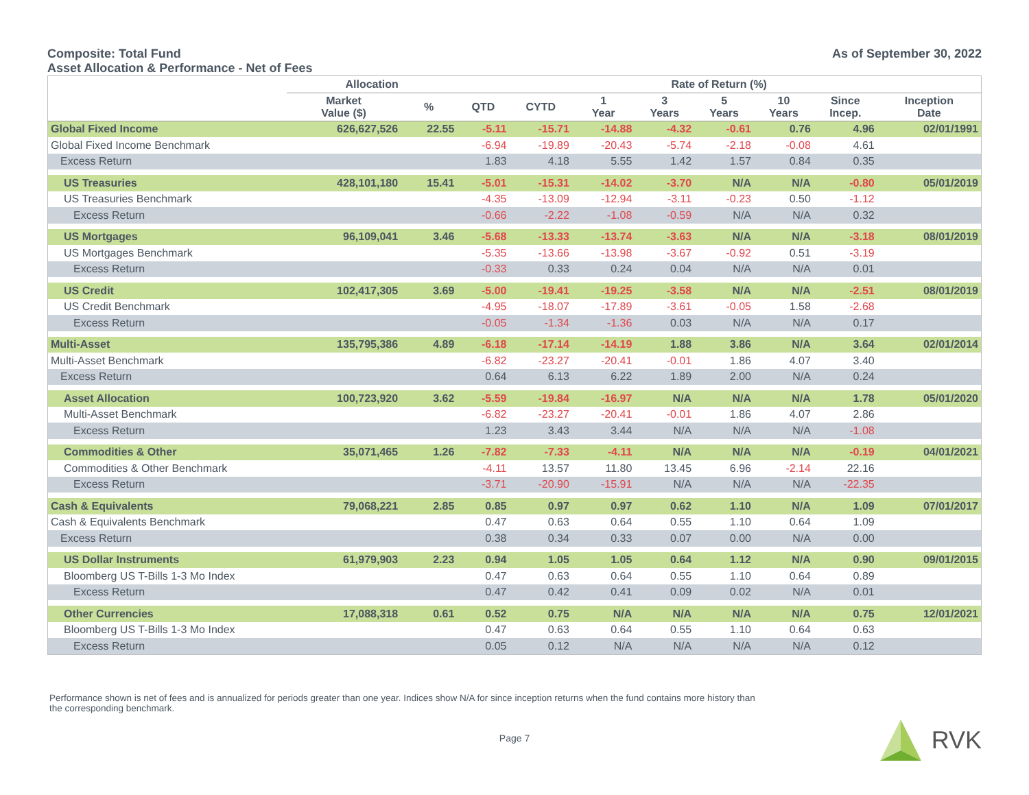Composite: Total Fund
Asset Allocation & Performance - Net of Fees
As of September 30, 2022
| | Allocation | | Rate of Return (%) | | | | | | | |
| --- | --- | --- | --- | --- | --- | --- | --- | --- | --- | --- |
| | Market Value ($) | % | QTD | CYTD | 1 Year | 3 Years | 5 Years | 10 Years | Since Incep. | Inception Date |
| Global Fixed Income | 626,627,526 | 22.55 | -5.11 | -15.71 | -14.88 | -4.32 | -0.61 | 0.76 | 4.96 | 02/01/1991 |
| Global Fixed Income Benchmark | | | -6.94 | -19.89 | -20.43 | -5.74 | -2.18 | -0.08 | 4.61 | |
| Excess Return | | | 1.83 | 4.18 | 5.55 | 1.42 | 1.57 | 0.84 | 0.35 | |
| US Treasuries | 428,101,180 | 15.41 | -5.01 | -15.31 | -14.02 | -3.70 | N/A | N/A | -0.80 | 05/01/2019 |
| US Treasuries Benchmark | | | -4.35 | -13.09 | -12.94 | -3.11 | -0.23 | 0.50 | -1.12 | |
| Excess Return | | | -0.66 | -2.22 | -1.08 | -0.59 | N/A | N/A | 0.32 | |
| US Mortgages | 96,109,041 | 3.46 | -5.68 | -13.33 | -13.74 | -3.63 | N/A | N/A | -3.18 | 08/01/2019 |
| US Mortgages Benchmark | | | -5.35 | -13.66 | -13.98 | -3.67 | -0.92 | 0.51 | -3.19 | |
| Excess Return | | | -0.33 | 0.33 | 0.24 | 0.04 | N/A | N/A | 0.01 | |
| US Credit | 102,417,305 | 3.69 | -5.00 | -19.41 | -19.25 | -3.58 | N/A | N/A | -2.51 | 08/01/2019 |
| US Credit Benchmark | | | -4.95 | -18.07 | -17.89 | -3.61 | -0.05 | 1.58 | -2.68 | |
| Excess Return | | | -0.05 | -1.34 | -1.36 | 0.03 | N/A | N/A | 0.17 | |
| Multi-Asset | 135,795,386 | 4.89 | -6.18 | -17.14 | -14.19 | 1.88 | 3.86 | N/A | 3.64 | 02/01/2014 |
| Multi-Asset Benchmark | | | -6.82 | -23.27 | -20.41 | -0.01 | 1.86 | 4.07 | 3.40 | |
| Excess Return | | | 0.64 | 6.13 | 6.22 | 1.89 | 2.00 | N/A | 0.24 | |
| Asset Allocation | 100,723,920 | 3.62 | -5.59 | -19.84 | -16.97 | N/A | N/A | N/A | 1.78 | 05/01/2020 |
| Multi-Asset Benchmark | | | -6.82 | -23.27 | -20.41 | -0.01 | 1.86 | 4.07 | 2.86 | |
| Excess Return | | | 1.23 | 3.43 | 3.44 | N/A | N/A | N/A | -1.08 | |
| Commodities & Other | 35,071,465 | 1.26 | -7.82 | -7.33 | -4.11 | N/A | N/A | N/A | -0.19 | 04/01/2021 |
| Commodities & Other Benchmark | | | -4.11 | 13.57 | 11.80 | 13.45 | 6.96 | -2.14 | 22.16 | |
| Excess Return | | | -3.71 | -20.90 | -15.91 | N/A | N/A | N/A | -22.35 | |
| Cash & Equivalents | 79,068,221 | 2.85 | 0.85 | 0.97 | 0.97 | 0.62 | 1.10 | N/A | 1.09 | 07/01/2017 |
| Cash & Equivalents Benchmark | | | 0.47 | 0.63 | 0.64 | 0.55 | 1.10 | 0.64 | 1.09 | |
| Excess Return | | | 0.38 | 0.34 | 0.33 | 0.07 | 0.00 | N/A | 0.00 | |
| US Dollar Instruments | 61,979,903 | 2.23 | 0.94 | 1.05 | 1.05 | 0.64 | 1.12 | N/A | 0.90 | 09/01/2015 |
| Bloomberg US T-Bills 1-3 Mo Index | | | 0.47 | 0.63 | 0.64 | 0.55 | 1.10 | 0.64 | 0.89 | |
| Excess Return | | | 0.47 | 0.42 | 0.41 | 0.09 | 0.02 | N/A | 0.01 | |
| Other Currencies | 17,088,318 | 0.61 | 0.52 | 0.75 | N/A | N/A | N/A | N/A | 0.75 | 12/01/2021 |
| Bloomberg US T-Bills 1-3 Mo Index | | | 0.47 | 0.63 | 0.64 | 0.55 | 1.10 | 0.64 | 0.63 | |
| Excess Return | | | 0.05 | 0.12 | N/A | N/A | N/A | N/A | 0.12 | |
Performance shown is net of fees and is annualized for periods greater than one year. Indices show N/A for since inception returns when the fund contains more history than the corresponding benchmark.
Page 7
RVK